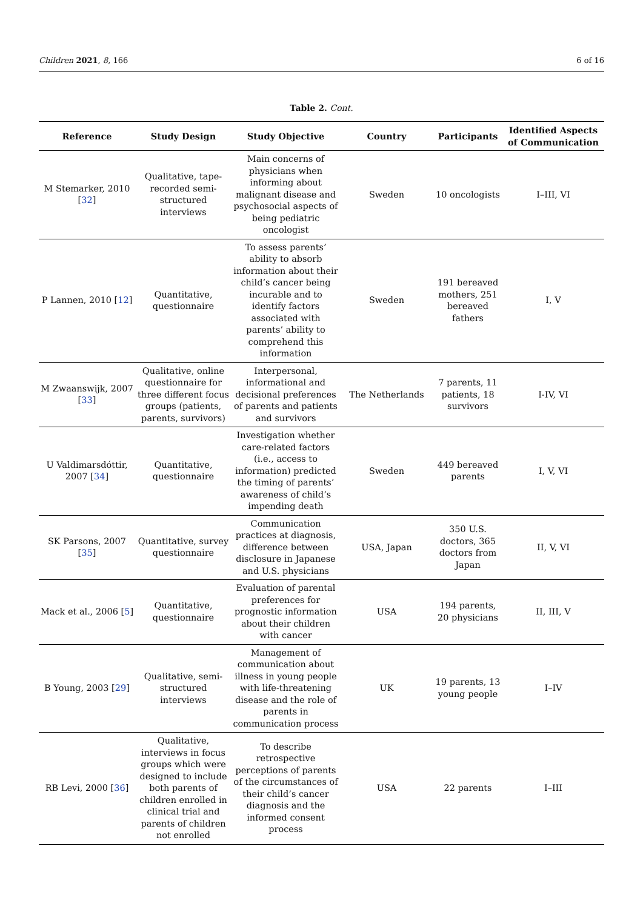Children 2021, 8, 166 6 of 16
Table 2. Cont.
| Reference | Study Design | Study Objective | Country | Participants | Identified Aspects of Communication |
| --- | --- | --- | --- | --- | --- |
| M Stemarker, 2010 [ 32 ] | Qualitative, tape-recorded semi-structured interviews | Main concerns of physicians when informing about malignant disease and psychosocial aspects of being pediatric oncologist | Sweden | 10 oncologists | I–III, VI |
| P Lannen, 2010 [ 12 ] | Quantitative, questionnaire | To assess parents’ ability to absorb information about their child’s cancer being incurable and to identify factors associated with parents’ ability to comprehend this information | Sweden | 191 bereaved mothers, 251 bereaved fathers | I, V |
| M Zwaanswijk, 2007 [ 33 ] | Qualitative, online questionnaire for three different focus groups (patients, parents, survivors) | Interpersonal, informational and decisional preferences of parents and patients and survivors | The Netherlands | 7 parents, 11 patients, 18 survivors | I-IV, VI |
| U Valdimarsdóttir, 2007 [ 34 ] | Quantitative, questionnaire | Investigation whether care-related factors (i.e., access to information) predicted the timing of parents’ awareness of child’s impending death | Sweden | 449 bereaved parents | I, V, VI |
| SK Parsons, 2007 [ 35 ] | Quantitative, survey questionnaire | Communication practices at diagnosis, difference between disclosure in Japanese and U.S. physicians | USA, Japan | 350 U.S. doctors, 365 doctors from Japan | II, V, VI |
| Mack et al., 2006 [ 5 ] | Quantitative, questionnaire | Evaluation of parental preferences for prognostic information about their children with cancer | USA | 194 parents, 20 physicians | II, III, V |
| B Young, 2003 [ 29 ] | Qualitative, semi-structured interviews | Management of communication about illness in young people with life-threatening disease and the role of parents in communication process | UK | 19 parents, 13 young people | I–IV |
| RB Levi, 2000 [ 36 ] | Qualitative, interviews in focus groups which were designed to include both parents of children enrolled in clinical trial and parents of children not enrolled | To describe retrospective perceptions of parents of the circumstances of their child’s cancer diagnosis and the informed consent process | USA | 22 parents | I–III |